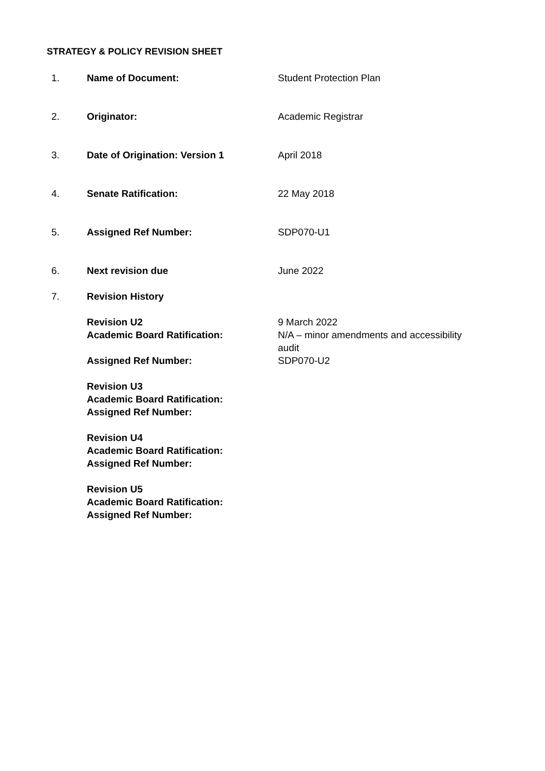STRATEGY & POLICY REVISION SHEET
1. Name of Document: Student Protection Plan
2. Originator: Academic Registrar
3. Date of Origination: Version 1 April 2018
4. Senate Ratification: 22 May 2018
5. Assigned Ref Number: SDP070-U1
6. Next revision due June 2022
7. Revision History
Revision U2
Academic Board Ratification:
9 March 2022
N/A – minor amendments and accessibility audit
Assigned Ref Number: SDP070-U2
Revision U3
Academic Board Ratification:
Assigned Ref Number:
Revision U4
Academic Board Ratification:
Assigned Ref Number:
Revision U5
Academic Board Ratification:
Assigned Ref Number: